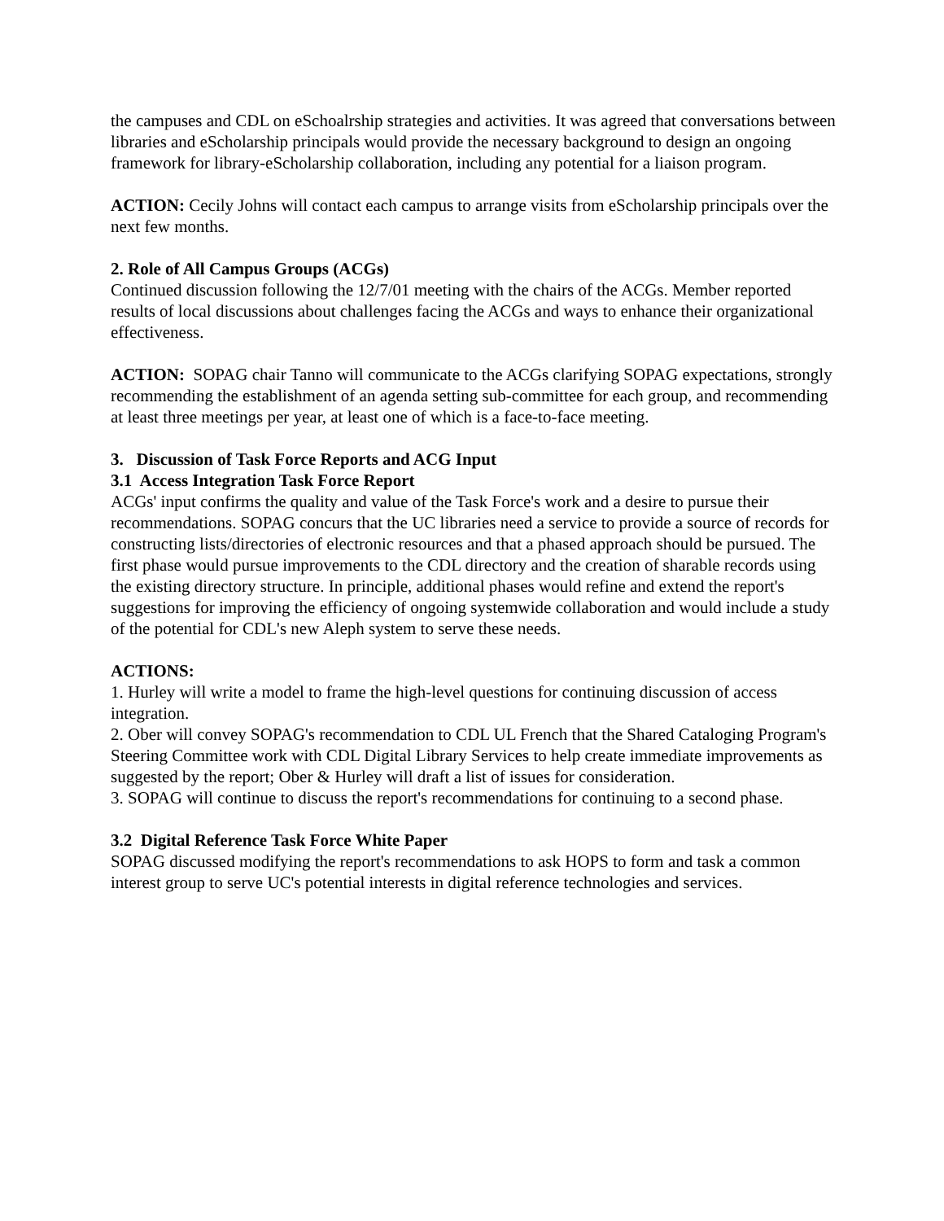the campuses and CDL on eSchoalrship strategies and activities. It was agreed that conversations between libraries and eScholarship principals would provide the necessary background to design an ongoing framework for library-eScholarship collaboration, including any potential for a liaison program.
ACTION: Cecily Johns will contact each campus to arrange visits from eScholarship principals over the next few months.
2. Role of All Campus Groups (ACGs)
Continued discussion following the 12/7/01 meeting with the chairs of the ACGs. Member reported results of local discussions about challenges facing the ACGs and ways to enhance their organizational effectiveness.
ACTION: SOPAG chair Tanno will communicate to the ACGs clarifying SOPAG expectations, strongly recommending the establishment of an agenda setting sub-committee for each group, and recommending at least three meetings per year, at least one of which is a face-to-face meeting.
3. Discussion of Task Force Reports and ACG Input
3.1 Access Integration Task Force Report
ACGs' input confirms the quality and value of the Task Force's work and a desire to pursue their recommendations. SOPAG concurs that the UC libraries need a service to provide a source of records for constructing lists/directories of electronic resources and that a phased approach should be pursued. The first phase would pursue improvements to the CDL directory and the creation of sharable records using the existing directory structure. In principle, additional phases would refine and extend the report's suggestions for improving the efficiency of ongoing systemwide collaboration and would include a study of the potential for CDL's new Aleph system to serve these needs.
ACTIONS:
1. Hurley will write a model to frame the high-level questions for continuing discussion of access integration.
2. Ober will convey SOPAG's recommendation to CDL UL French that the Shared Cataloging Program's Steering Committee work with CDL Digital Library Services to help create immediate improvements as suggested by the report; Ober & Hurley will draft a list of issues for consideration.
3. SOPAG will continue to discuss the report's recommendations for continuing to a second phase.
3.2 Digital Reference Task Force White Paper
SOPAG discussed modifying the report's recommendations to ask HOPS to form and task a common interest group to serve UC's potential interests in digital reference technologies and services.